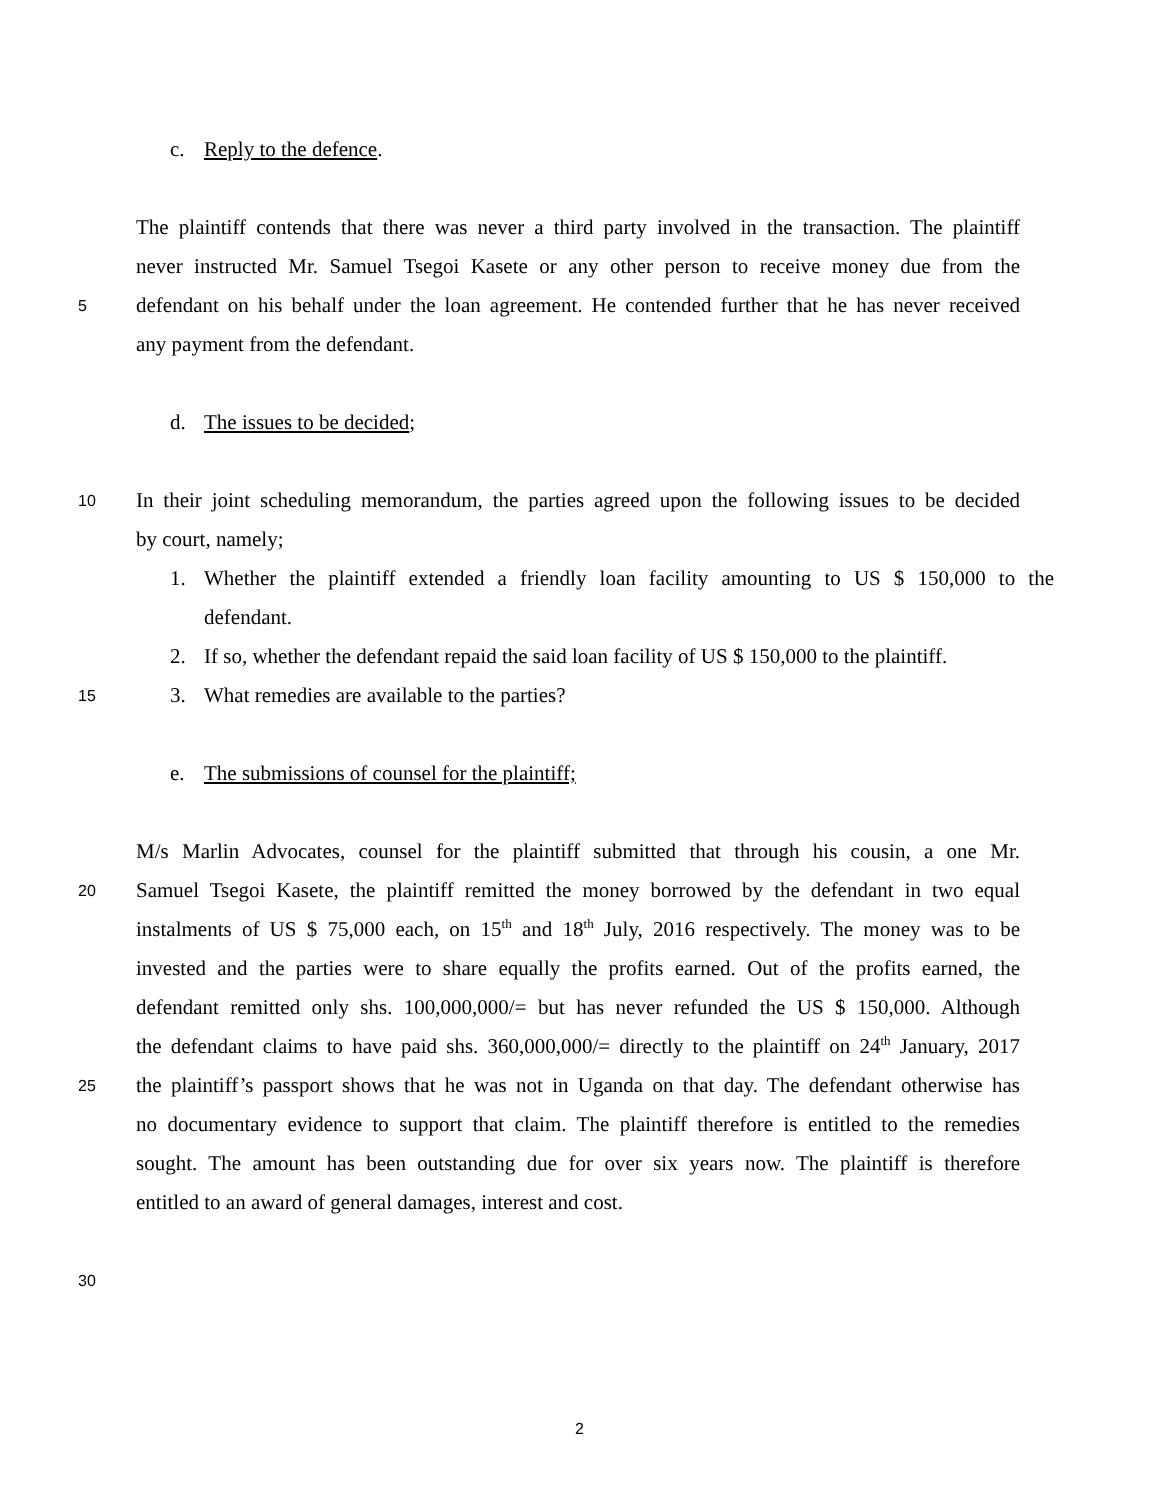c. Reply to the defence.
The plaintiff contends that there was never a third party involved in the transaction. The plaintiff
never instructed Mr. Samuel Tsegoi Kasete or any other person to receive money due from the
5
defendant on his behalf under the loan agreement. He contended further that he has never received
any payment from the defendant.
d. The issues to be decided;
10
In their joint scheduling memorandum, the parties agreed upon the following issues to be decided
by court, namely;
1. Whether the plaintiff extended a friendly loan facility amounting to US $ 150,000 to the
defendant.
2. If so, whether the defendant repaid the said loan facility of US $ 150,000 to the plaintiff.
15
3. What remedies are available to the parties?
e. The submissions of counsel for the plaintiff;
M/s Marlin Advocates, counsel for the plaintiff submitted that through his cousin, a one Mr.
20
Samuel Tsegoi Kasete, the plaintiff remitted the money borrowed by the defendant in two equal
instalments of US $ 75,000 each, on 15<sup>th</sup> and 18<sup>th</sup> July, 2016 respectively. The money was to be
invested and the parties were to share equally the profits earned. Out of the profits earned, the
defendant remitted only shs. 100,000,000/= but has never refunded the US $ 150,000. Although
the defendant claims to have paid shs. 360,000,000/= directly to the plaintiff on 24<sup>th</sup> January, 2017
25
the plaintiff’s passport shows that he was not in Uganda on that day. The defendant otherwise has
no documentary evidence to support that claim. The plaintiff therefore is entitled to the remedies
sought. The amount has been outstanding due for over six years now. The plaintiff is therefore
entitled to an award of general damages, interest and cost.
30
2